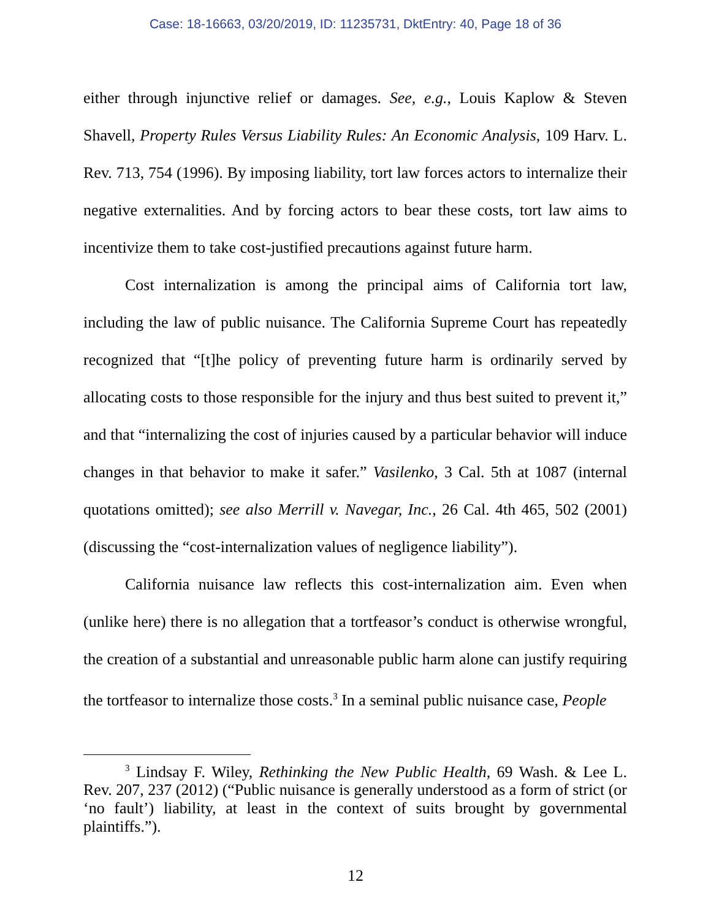Case: 18-16663, 03/20/2019, ID: 11235731, DktEntry: 40, Page 18 of 36
either through injunctive relief or damages. See, e.g., Louis Kaplow & Steven Shavell, Property Rules Versus Liability Rules: An Economic Analysis, 109 Harv. L. Rev. 713, 754 (1996). By imposing liability, tort law forces actors to internalize their negative externalities. And by forcing actors to bear these costs, tort law aims to incentivize them to take cost-justified precautions against future harm.
Cost internalization is among the principal aims of California tort law, including the law of public nuisance. The California Supreme Court has repeatedly recognized that “[t]he policy of preventing future harm is ordinarily served by allocating costs to those responsible for the injury and thus best suited to prevent it,” and that “internalizing the cost of injuries caused by a particular behavior will induce changes in that behavior to make it safer.” Vasilenko, 3 Cal. 5th at 1087 (internal quotations omitted); see also Merrill v. Navegar, Inc., 26 Cal. 4th 465, 502 (2001) (discussing the “cost-internalization values of negligence liability”).
California nuisance law reflects this cost-internalization aim. Even when (unlike here) there is no allegation that a tortfeasor’s conduct is otherwise wrongful, the creation of a substantial and unreasonable public harm alone can justify requiring the tortfeasor to internalize those costs.<sup>3</sup> In a seminal public nuisance case, People
<sup>3</sup> Lindsay F. Wiley, Rethinking the New Public Health, 69 Wash. & Lee L. Rev. 207, 237 (2012) (“Public nuisance is generally understood as a form of strict (or ‘no fault’) liability, at least in the context of suits brought by governmental plaintiffs.”).
12